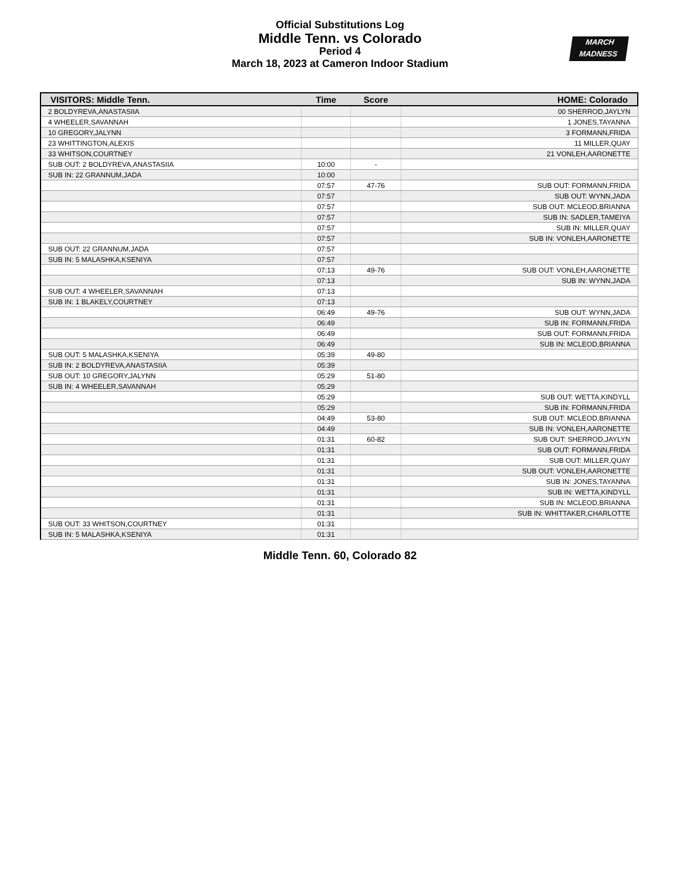Official Substitutions Log
Middle Tenn. vs Colorado
Period 4
March 18, 2023 at Cameron Indoor Stadium
MARCH
MADNESS
| VISITORS: Middle Tenn. | Time | Score | HOME: Colorado |
| --- | --- | --- | --- |
| 2 BOLDYREVA,ANASTASIIA | | | 00 SHERROD,JAYLYN |
| 4 WHEELER,SAVANNAH | | | 1 JONES,TAYANNA |
| 10 GREGORY,JALYNN | | | 3 FORMANN,FRIDA |
| 23 WHITTINGTON,ALEXIS | | | 11 MILLER,QUAY |
| 33 WHITSON,COURTNEY | | | 21 VONLEH,AARONETTE |
| SUB OUT: 2 BOLDYREVA,ANASTASIIA | 10:00 | - | |
| SUB IN: 22 GRANNUM,JADA | 10:00 | | |
| | 07:57 | 47-76 | SUB OUT: FORMANN,FRIDA |
| | 07:57 | | SUB OUT: WYNN,JADA |
| | 07:57 | | SUB OUT: MCLEOD,BRIANNA |
| | 07:57 | | SUB IN: SADLER,TAMEIYA |
| | 07:57 | | SUB IN: MILLER,QUAY |
| | 07:57 | | SUB IN: VONLEH,AARONETTE |
| SUB OUT: 22 GRANNUM,JADA | 07:57 | | |
| SUB IN: 5 MALASHKA,KSENIYA | 07:57 | | |
| | 07:13 | 49-76 | SUB OUT: VONLEH,AARONETTE |
| | 07:13 | | SUB IN: WYNN,JADA |
| SUB OUT: 4 WHEELER,SAVANNAH | 07:13 | | |
| SUB IN: 1 BLAKELY,COURTNEY | 07:13 | | |
| | 06:49 | 49-76 | SUB OUT: WYNN,JADA |
| | 06:49 | | SUB IN: FORMANN,FRIDA |
| | 06:49 | | SUB OUT: FORMANN,FRIDA |
| | 06:49 | | SUB IN: MCLEOD,BRIANNA |
| SUB OUT: 5 MALASHKA,KSENIYA | 05:39 | 49-80 | |
| SUB IN: 2 BOLDYREVA,ANASTASIIA | 05:39 | | |
| SUB OUT: 10 GREGORY,JALYNN | 05:29 | 51-80 | |
| SUB IN: 4 WHEELER,SAVANNAH | 05:29 | | |
| | 05:29 | | SUB OUT: WETTA,KINDYLL |
| | 05:29 | | SUB IN: FORMANN,FRIDA |
| | 04:49 | 53-80 | SUB OUT: MCLEOD,BRIANNA |
| | 04:49 | | SUB IN: VONLEH,AARONETTE |
| | 01:31 | 60-82 | SUB OUT: SHERROD,JAYLYN |
| | 01:31 | | SUB OUT: FORMANN,FRIDA |
| | 01:31 | | SUB OUT: MILLER,QUAY |
| | 01:31 | | SUB OUT: VONLEH,AARONETTE |
| | 01:31 | | SUB IN: JONES,TAYANNA |
| | 01:31 | | SUB IN: WETTA,KINDYLL |
| | 01:31 | | SUB IN: MCLEOD,BRIANNA |
| | 01:31 | | SUB IN: WHITTAKER,CHARLOTTE |
| SUB OUT: 33 WHITSON,COURTNEY | 01:31 | | |
| SUB IN: 5 MALASHKA,KSENIYA | 01:31 | | |
Middle Tenn. 60, Colorado 82